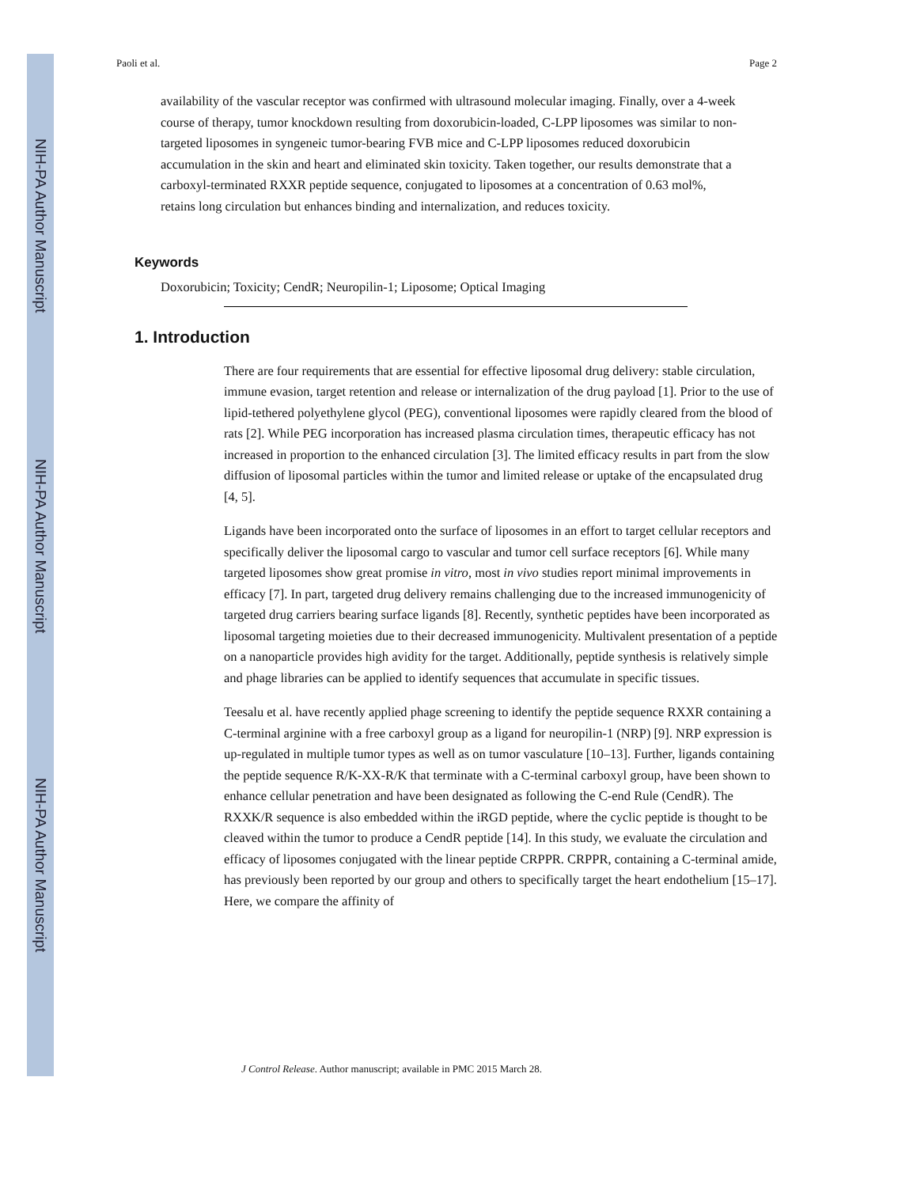NIH-PA Author Manuscript
NIH-PA Author Manuscript
NIH-PA Author Manuscript
Paoli et al. Page 2
availability of the vascular receptor was confirmed with ultrasound molecular imaging. Finally, over a 4-week course of therapy, tumor knockdown resulting from doxorubicin-loaded, C-LPP liposomes was similar to non-targeted liposomes in syngeneic tumor-bearing FVB mice and C-LPP liposomes reduced doxorubicin accumulation in the skin and heart and eliminated skin toxicity. Taken together, our results demonstrate that a carboxyl-terminated RXXR peptide sequence, conjugated to liposomes at a concentration of 0.63 mol%, retains long circulation but enhances binding and internalization, and reduces toxicity.
Keywords
Doxorubicin; Toxicity; CendR; Neuropilin-1; Liposome; Optical Imaging
1. Introduction
There are four requirements that are essential for effective liposomal drug delivery: stable circulation, immune evasion, target retention and release or internalization of the drug payload [1]. Prior to the use of lipid-tethered polyethylene glycol (PEG), conventional liposomes were rapidly cleared from the blood of rats [2]. While PEG incorporation has increased plasma circulation times, therapeutic efficacy has not increased in proportion to the enhanced circulation [3]. The limited efficacy results in part from the slow diffusion of liposomal particles within the tumor and limited release or uptake of the encapsulated drug [4, 5].
Ligands have been incorporated onto the surface of liposomes in an effort to target cellular receptors and specifically deliver the liposomal cargo to vascular and tumor cell surface receptors [6]. While many targeted liposomes show great promise in vitro, most in vivo studies report minimal improvements in efficacy [7]. In part, targeted drug delivery remains challenging due to the increased immunogenicity of targeted drug carriers bearing surface ligands [8]. Recently, synthetic peptides have been incorporated as liposomal targeting moieties due to their decreased immunogenicity. Multivalent presentation of a peptide on a nanoparticle provides high avidity for the target. Additionally, peptide synthesis is relatively simple and phage libraries can be applied to identify sequences that accumulate in specific tissues.
Teesalu et al. have recently applied phage screening to identify the peptide sequence RXXR containing a C-terminal arginine with a free carboxyl group as a ligand for neuropilin-1 (NRP) [9]. NRP expression is up-regulated in multiple tumor types as well as on tumor vasculature [10–13]. Further, ligands containing the peptide sequence R/K-XX-R/K that terminate with a C-terminal carboxyl group, have been shown to enhance cellular penetration and have been designated as following the C-end Rule (CendR). The RXXK/R sequence is also embedded within the iRGD peptide, where the cyclic peptide is thought to be cleaved within the tumor to produce a CendR peptide [14]. In this study, we evaluate the circulation and efficacy of liposomes conjugated with the linear peptide CRPPR. CRPPR, containing a C-terminal amide, has previously been reported by our group and others to specifically target the heart endothelium [15–17]. Here, we compare the affinity of
J Control Release. Author manuscript; available in PMC 2015 March 28.